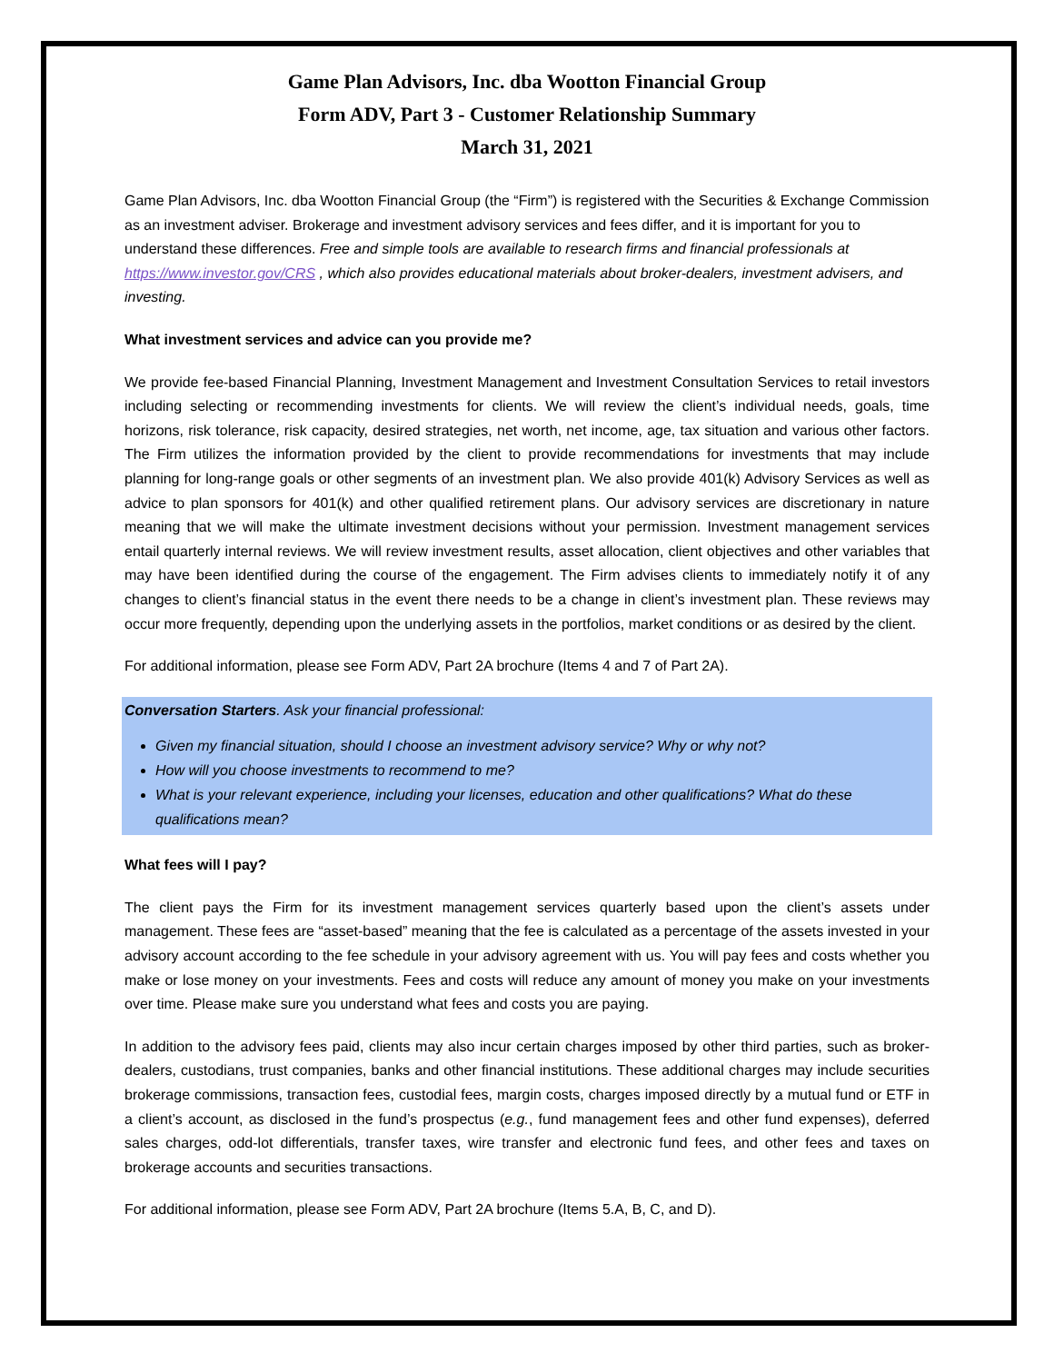Game Plan Advisors, Inc. dba Wootton Financial Group
Form ADV, Part 3 - Customer Relationship Summary
March 31, 2021
Game Plan Advisors, Inc. dba Wootton Financial Group (the “Firm”) is registered with the Securities & Exchange Commission as an investment adviser. Brokerage and investment advisory services and fees differ, and it is important for you to understand these differences. Free and simple tools are available to research firms and financial professionals at https://www.investor.gov/CRS , which also provides educational materials about broker-dealers, investment advisers, and investing.
What investment services and advice can you provide me?
We provide fee-based Financial Planning, Investment Management and Investment Consultation Services to retail investors including selecting or recommending investments for clients. We will review the client’s individual needs, goals, time horizons, risk tolerance, risk capacity, desired strategies, net worth, net income, age, tax situation and various other factors. The Firm utilizes the information provided by the client to provide recommendations for investments that may include planning for long-range goals or other segments of an investment plan. We also provide 401(k) Advisory Services as well as advice to plan sponsors for 401(k) and other qualified retirement plans. Our advisory services are discretionary in nature meaning that we will make the ultimate investment decisions without your permission. Investment management services entail quarterly internal reviews. We will review investment results, asset allocation, client objectives and other variables that may have been identified during the course of the engagement. The Firm advises clients to immediately notify it of any changes to client’s financial status in the event there needs to be a change in client’s investment plan. These reviews may occur more frequently, depending upon the underlying assets in the portfolios, market conditions or as desired by the client.
For additional information, please see Form ADV, Part 2A brochure (Items 4 and 7 of Part 2A).
Conversation Starters. Ask your financial professional:
Given my financial situation, should I choose an investment advisory service? Why or why not?
How will you choose investments to recommend to me?
What is your relevant experience, including your licenses, education and other qualifications? What do these qualifications mean?
What fees will I pay?
The client pays the Firm for its investment management services quarterly based upon the client’s assets under management. These fees are “asset-based” meaning that the fee is calculated as a percentage of the assets invested in your advisory account according to the fee schedule in your advisory agreement with us. You will pay fees and costs whether you make or lose money on your investments. Fees and costs will reduce any amount of money you make on your investments over time. Please make sure you understand what fees and costs you are paying.
In addition to the advisory fees paid, clients may also incur certain charges imposed by other third parties, such as broker-dealers, custodians, trust companies, banks and other financial institutions. These additional charges may include securities brokerage commissions, transaction fees, custodial fees, margin costs, charges imposed directly by a mutual fund or ETF in a client’s account, as disclosed in the fund’s prospectus (e.g., fund management fees and other fund expenses), deferred sales charges, odd-lot differentials, transfer taxes, wire transfer and electronic fund fees, and other fees and taxes on brokerage accounts and securities transactions.
For additional information, please see Form ADV, Part 2A brochure (Items 5.A, B, C, and D).